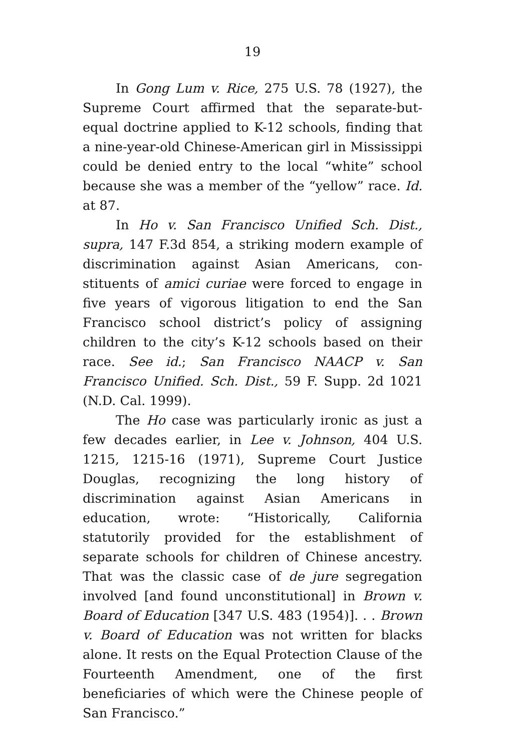19
In Gong Lum v. Rice, 275 U.S. 78 (1927), the Supreme Court affirmed that the separate-but-equal doctrine applied to K-12 schools, finding that a nine-year-old Chinese-American girl in Mississippi could be denied entry to the local “white” school because she was a member of the “yellow” race. Id. at 87.
In Ho v. San Francisco Unified Sch. Dist., supra, 147 F.3d 854, a striking modern example of discrimination against Asian Americans, con­stituents of amici curiae were forced to engage in five years of vigorous litigation to end the San Francisco school district’s policy of assigning children to the city’s K-12 schools based on their race. See id.; San Francisco NAACP v. San Francisco Unified. Sch. Dist., 59 F. Supp. 2d 1021 (N.D. Cal. 1999).
The Ho case was particularly ironic as just a few decades earlier, in Lee v. Johnson, 404 U.S. 1215, 1215-16 (1971), Supreme Court Justice Douglas, recognizing the long history of discrimination against Asian Americans in education, wrote: “Historically, California statutorily provided for the establishment of separate schools for children of Chinese ancestry. That was the classic case of de jure segregation involved [and found unconstitutional] in Brown v. Board of Education [347 U.S. 483 (1954)]. . . Brown v. Board of Education was not written for blacks alone. It rests on the Equal Protection Clause of the Fourteenth Amendment, one of the first beneficiaries of which were the Chinese people of San Francisco.”